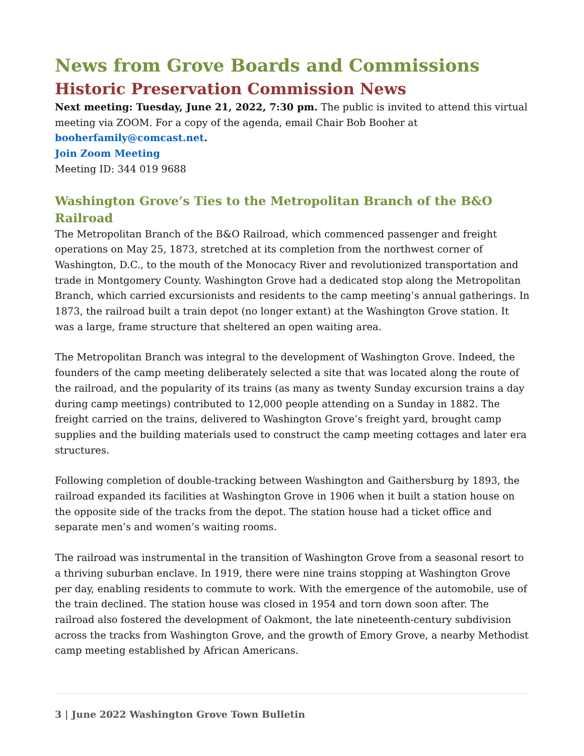News from Grove Boards and Commissions
Historic Preservation Commission News
Next meeting: Tuesday, June 21, 2022, 7:30 pm. The public is invited to attend this virtual meeting via ZOOM. For a copy of the agenda, email Chair Bob Booher at booherfamily@comcast.net.
Join Zoom Meeting
Meeting ID: 344 019 9688
Washington Grove’s Ties to the Metropolitan Branch of the B&O Railroad
The Metropolitan Branch of the B&O Railroad, which commenced passenger and freight operations on May 25, 1873, stretched at its completion from the northwest corner of Washington, D.C., to the mouth of the Monocacy River and revolutionized transportation and trade in Montgomery County. Washington Grove had a dedicated stop along the Metropolitan Branch, which carried excursionists and residents to the camp meeting’s annual gatherings. In 1873, the railroad built a train depot (no longer extant) at the Washington Grove station. It was a large, frame structure that sheltered an open waiting area.
The Metropolitan Branch was integral to the development of Washington Grove. Indeed, the founders of the camp meeting deliberately selected a site that was located along the route of the railroad, and the popularity of its trains (as many as twenty Sunday excursion trains a day during camp meetings) contributed to 12,000 people attending on a Sunday in 1882. The freight carried on the trains, delivered to Washington Grove’s freight yard, brought camp supplies and the building materials used to construct the camp meeting cottages and later era structures.
Following completion of double-tracking between Washington and Gaithersburg by 1893, the railroad expanded its facilities at Washington Grove in 1906 when it built a station house on the opposite side of the tracks from the depot. The station house had a ticket office and separate men’s and women’s waiting rooms.
The railroad was instrumental in the transition of Washington Grove from a seasonal resort to a thriving suburban enclave. In 1919, there were nine trains stopping at Washington Grove per day, enabling residents to commute to work. With the emergence of the automobile, use of the train declined. The station house was closed in 1954 and torn down soon after. The railroad also fostered the development of Oakmont, the late nineteenth-century subdivision across the tracks from Washington Grove, and the growth of Emory Grove, a nearby Methodist camp meeting established by African Americans.
3 | June 2022 Washington Grove Town Bulletin